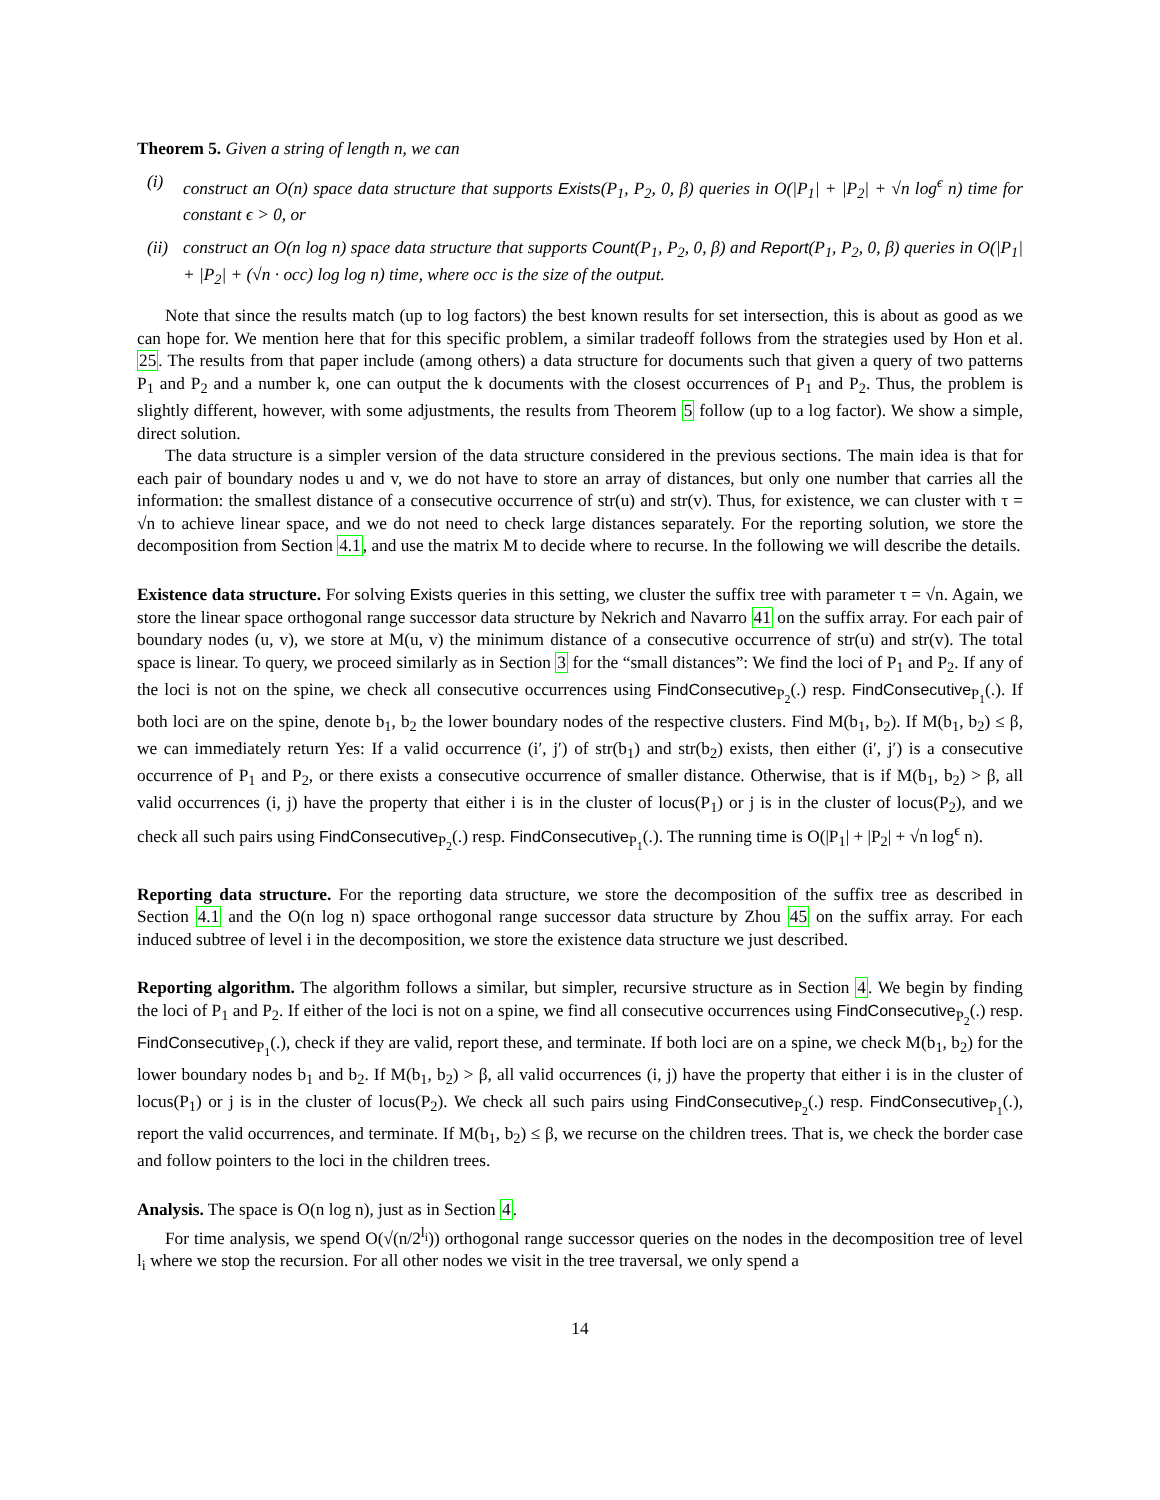Theorem 5. Given a string of length n, we can
(i) construct an O(n) space data structure that supports Exists(P<sub>1</sub>, P<sub>2</sub>, 0, β) queries in O(|P<sub>1</sub>| + |P<sub>2</sub>| + √n log<sup>ϵ</sup> n) time for constant ϵ > 0, or
(ii) construct an O(n log n) space data structure that supports Count(P<sub>1</sub>, P<sub>2</sub>, 0, β) and Report(P<sub>1</sub>, P<sub>2</sub>, 0, β) queries in O(|P<sub>1</sub>| + |P<sub>2</sub>| + (√n · occ) log log n) time, where occ is the size of the output.
Note that since the results match (up to log factors) the best known results for set intersection, this is about as good as we can hope for. We mention here that for this specific problem, a similar tradeoff follows from the strategies used by Hon et al. 25. The results from that paper include (among others) a data structure for documents such that given a query of two patterns P<sub>1</sub> and P<sub>2</sub> and a number k, one can output the k documents with the closest occurrences of P<sub>1</sub> and P<sub>2</sub>. Thus, the problem is slightly different, however, with some adjustments, the results from Theorem 5 follow (up to a log factor). We show a simple, direct solution.
The data structure is a simpler version of the data structure considered in the previous sections. The main idea is that for each pair of boundary nodes u and v, we do not have to store an array of distances, but only one number that carries all the information: the smallest distance of a consecutive occurrence of str(u) and str(v). Thus, for existence, we can cluster with τ = √n to achieve linear space, and we do not need to check large distances separately. For the reporting solution, we store the decomposition from Section 4.1, and use the matrix M to decide where to recurse. In the following we will describe the details.
Existence data structure. For solving Exists queries in this setting, we cluster the suffix tree with parameter τ = √n. Again, we store the linear space orthogonal range successor data structure by Nekrich and Navarro 41 on the suffix array. For each pair of boundary nodes (u, v), we store at M(u, v) the minimum distance of a consecutive occurrence of str(u) and str(v). The total space is linear. To query, we proceed similarly as in Section 3 for the “small distances”: We find the loci of P<sub>1</sub> and P<sub>2</sub>. If any of the loci is not on the spine, we check all consecutive occurrences using FindConsecutive<sub>P<sub>2</sub></sub>(.) resp. FindConsecutive<sub>P<sub>1</sub></sub>(.). If both loci are on the spine, denote b<sub>1</sub>, b<sub>2</sub> the lower boundary nodes of the respective clusters. Find M(b<sub>1</sub>, b<sub>2</sub>). If M(b<sub>1</sub>, b<sub>2</sub>) ≤ β, we can immediately return Yes: If a valid occurrence (i′, j′) of str(b<sub>1</sub>) and str(b<sub>2</sub>) exists, then either (i′, j′) is a consecutive occurrence of P<sub>1</sub> and P<sub>2</sub>, or there exists a consecutive occurrence of smaller distance. Otherwise, that is if M(b<sub>1</sub>, b<sub>2</sub>) > β, all valid occurrences (i, j) have the property that either i is in the cluster of locus(P<sub>1</sub>) or j is in the cluster of locus(P<sub>2</sub>), and we check all such pairs using FindConsecutive<sub>P<sub>2</sub></sub>(.) resp. FindConsecutive<sub>P<sub>1</sub></sub>(.). The running time is O(|P<sub>1</sub>| + |P<sub>2</sub>| + √n log<sup>ϵ</sup> n).
Reporting data structure. For the reporting data structure, we store the decomposition of the suffix tree as described in Section 4.1 and the O(n log n) space orthogonal range successor data structure by Zhou 45 on the suffix array. For each induced subtree of level i in the decomposition, we store the existence data structure we just described.
Reporting algorithm. The algorithm follows a similar, but simpler, recursive structure as in Section 4. We begin by finding the loci of P<sub>1</sub> and P<sub>2</sub>. If either of the loci is not on a spine, we find all consecutive occurrences using FindConsecutive<sub>P<sub>2</sub></sub>(.) resp. FindConsecutive<sub>P<sub>1</sub></sub>(.), check if they are valid, report these, and terminate. If both loci are on a spine, we check M(b<sub>1</sub>, b<sub>2</sub>) for the lower boundary nodes b<sub>1</sub> and b<sub>2</sub>. If M(b<sub>1</sub>, b<sub>2</sub>) > β, all valid occurrences (i, j) have the property that either i is in the cluster of locus(P<sub>1</sub>) or j is in the cluster of locus(P<sub>2</sub>). We check all such pairs using FindConsecutive<sub>P<sub>2</sub></sub>(.) resp. FindConsecutive<sub>P<sub>1</sub></sub>(.), report the valid occurrences, and terminate. If M(b<sub>1</sub>, b<sub>2</sub>) ≤ β, we recurse on the children trees. That is, we check the border case and follow pointers to the loci in the children trees.
Analysis. The space is O(n log n), just as in Section 4.
For time analysis, we spend O(√(n/2<sup>l<sub>i</sub></sup>)) orthogonal range successor queries on the nodes in the decomposition tree of level l<sub>i</sub> where we stop the recursion. For all other nodes we visit in the tree traversal, we only spend a
14